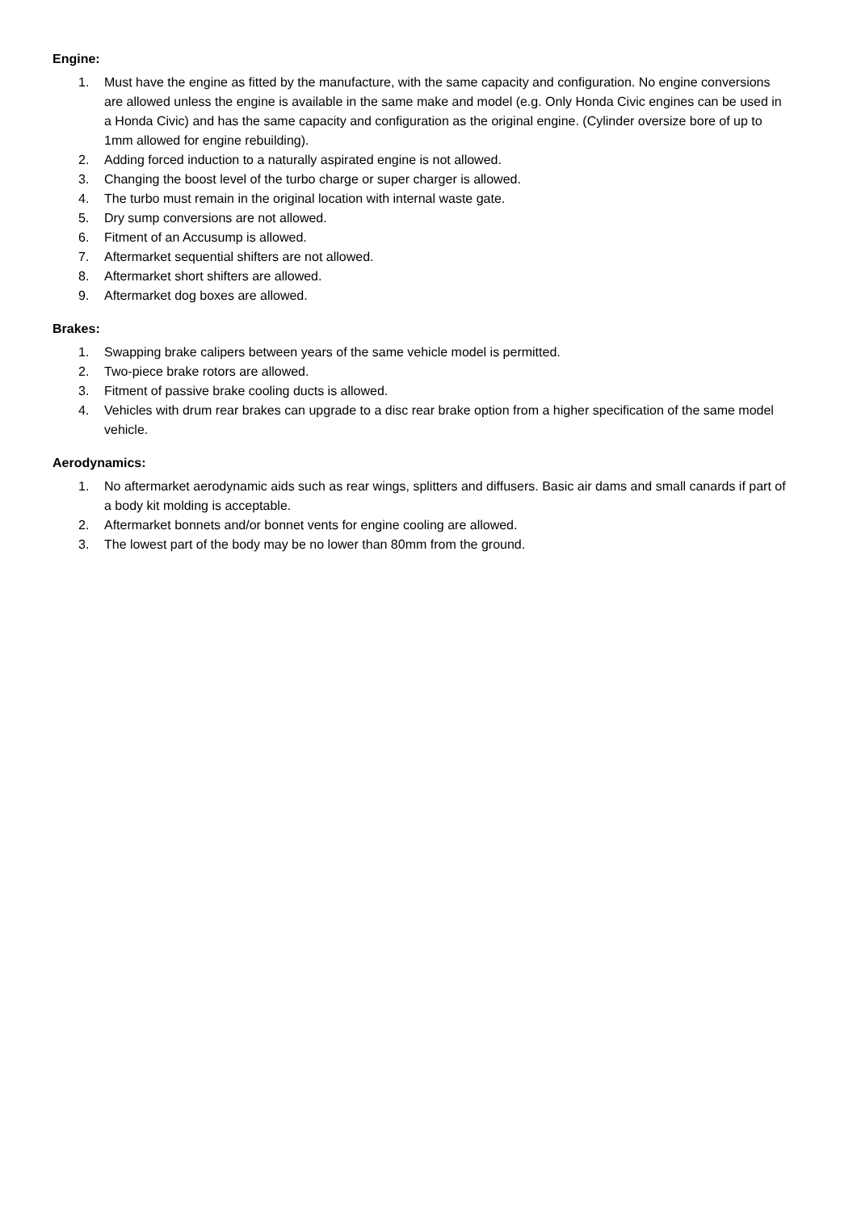Engine:
1. Must have the engine as fitted by the manufacture, with the same capacity and configuration. No engine conversions are allowed unless the engine is available in the same make and model (e.g. Only Honda Civic engines can be used in a Honda Civic) and has the same capacity and configuration as the original engine. (Cylinder oversize bore of up to 1mm allowed for engine rebuilding).
2. Adding forced induction to a naturally aspirated engine is not allowed.
3. Changing the boost level of the turbo charge or super charger is allowed.
4. The turbo must remain in the original location with internal waste gate.
5. Dry sump conversions are not allowed.
6. Fitment of an Accusump is allowed.
7. Aftermarket sequential shifters are not allowed.
8. Aftermarket short shifters are allowed.
9. Aftermarket dog boxes are allowed.
Brakes:
1. Swapping brake calipers between years of the same vehicle model is permitted.
2. Two-piece brake rotors are allowed.
3. Fitment of passive brake cooling ducts is allowed.
4. Vehicles with drum rear brakes can upgrade to a disc rear brake option from a higher specification of the same model vehicle.
Aerodynamics:
1. No aftermarket aerodynamic aids such as rear wings, splitters and diffusers. Basic air dams and small canards if part of a body kit molding is acceptable.
2. Aftermarket bonnets and/or bonnet vents for engine cooling are allowed.
3. The lowest part of the body may be no lower than 80mm from the ground.